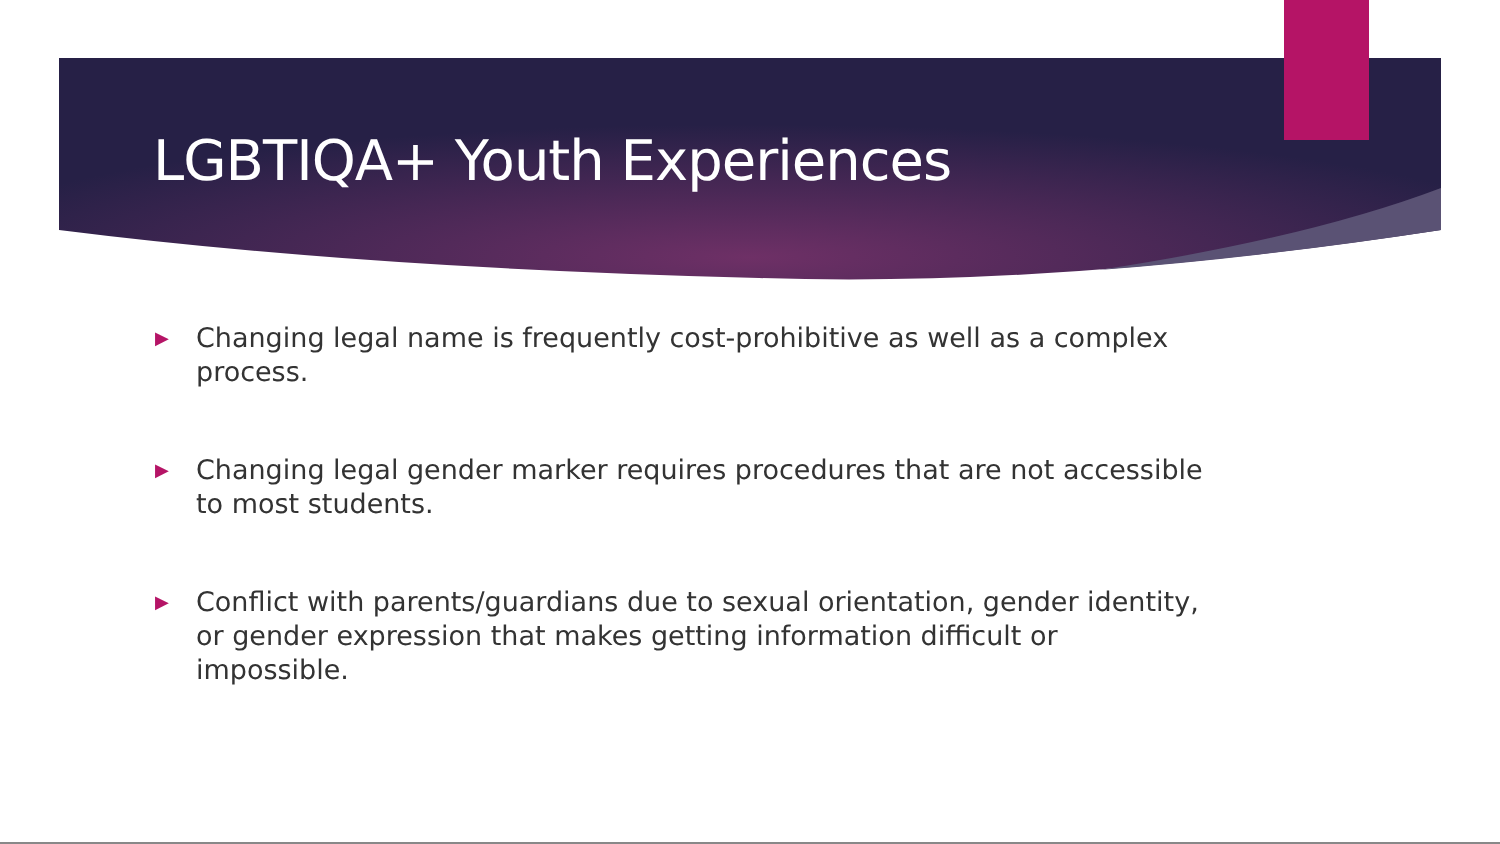LGBTIQA+ Youth Experiences
▶ Changing legal name is frequently cost-prohibitive as well as a complex process.
▶ Changing legal gender marker requires procedures that are not accessible to most students.
▶ Conflict with parents/guardians due to sexual orientation, gender identity, or gender expression that makes getting information difficult or impossible.